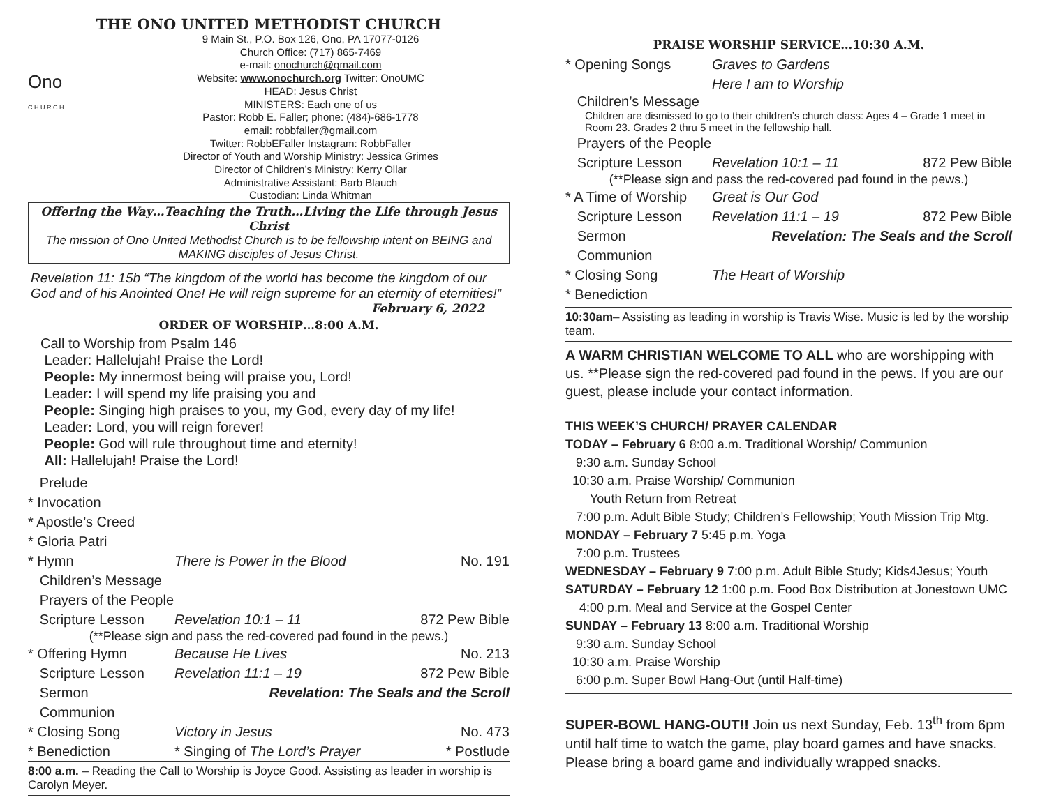THE ONO UNITED METHODIST CHURCH
Ono
C H U R C H
9 Main St., P.O. Box 126, Ono, PA 17077-0126
Church Office: (717) 865-7469
e-mail: onochurch@gmail.com
Website: www.onochurch.org Twitter: OnoUMC
HEAD: Jesus Christ
MINISTERS: Each one of us
Pastor: Robb E. Faller; phone: (484)-686-1778
email: robbfaller@gmail.com
Twitter: RobbEFaller Instagram: RobbFaller
Director of Youth and Worship Ministry: Jessica Grimes
Director of Children’s Ministry: Kerry Ollar
Administrative Assistant: Barb Blauch
Custodian: Linda Whitman
Offering the Way…Teaching the Truth…Living the Life through Jesus Christ
The mission of Ono United Methodist Church is to be fellowship intent on BEING and MAKING disciples of Jesus Christ.
Revelation 11: 15b “The kingdom of the world has become the kingdom of our God and of his Anointed One! He will reign supreme for an eternity of eternities!”
February 6, 2022
ORDER OF WORSHIP…8:00 A.M.
Call to Worship from Psalm 146
Leader: Hallelujah! Praise the Lord!
People: My innermost being will praise you, Lord!
Leader: I will spend my life praising you and
People: Singing high praises to you, my God, every day of my life!
Leader: Lord, you will reign forever!
People: God will rule throughout time and eternity!
All: Hallelujah! Praise the Lord!
Prelude
* Invocation
* Apostle’s Creed
* Gloria Patri
* Hymn There is Power in the Blood No. 191
Children’s Message
Prayers of the People
Scripture Lesson Revelation 10:1 – 11 872 Pew Bible
(**Please sign and pass the red-covered pad found in the pews.)
* Offering Hymn Because He Lives No. 213
Scripture Lesson Revelation 11:1 – 19 872 Pew Bible
Sermon Revelation: The Seals and the Scroll
Communion
* Closing Song Victory in Jesus No. 473
* Benediction * Singing of The Lord’s Prayer * Postlude
8:00 a.m. – Reading the Call to Worship is Joyce Good. Assisting as leader in worship is Carolyn Meyer.
PRAISE WORSHIP SERVICE…10:30 A.M.
* Opening Songs Graves to Gardens
Here I am to Worship
Children’s Message
Children are dismissed to go to their children’s church class: Ages 4 – Grade 1 meet in Room 23. Grades 2 thru 5 meet in the fellowship hall.
Prayers of the People
Scripture Lesson Revelation 10:1 – 11 872 Pew Bible
(**Please sign and pass the red-covered pad found in the pews.)
* A Time of Worship Great is Our God
Scripture Lesson Revelation 11:1 – 19 872 Pew Bible
Sermon Revelation: The Seals and the Scroll
Communion
* Closing Song The Heart of Worship
* Benediction
10:30am– Assisting as leading in worship is Travis Wise. Music is led by the worship team.
A WARM CHRISTIAN WELCOME TO ALL who are worshipping with us. **Please sign the red-covered pad found in the pews. If you are our guest, please include your contact information.
THIS WEEK’S CHURCH/ PRAYER CALENDAR
TODAY – February 6 8:00 a.m. Traditional Worship/ Communion
9:30 a.m. Sunday School
10:30 a.m. Praise Worship/ Communion
Youth Return from Retreat
7:00 p.m. Adult Bible Study; Children’s Fellowship; Youth Mission Trip Mtg.
MONDAY – February 7 5:45 p.m. Yoga
7:00 p.m. Trustees
WEDNESDAY – February 9 7:00 p.m. Adult Bible Study; Kids4Jesus; Youth
SATURDAY – February 12 1:00 p.m. Food Box Distribution at Jonestown UMC
4:00 p.m. Meal and Service at the Gospel Center
SUNDAY – February 13 8:00 a.m. Traditional Worship
9:30 a.m. Sunday School
10:30 a.m. Praise Worship
6:00 p.m. Super Bowl Hang-Out (until Half-time)
SUPER-BOWL HANG-OUT!! Join us next Sunday, Feb. 13<sup>th</sup> from 6pm until half time to watch the game, play board games and have snacks. Please bring a board game and individually wrapped snacks.